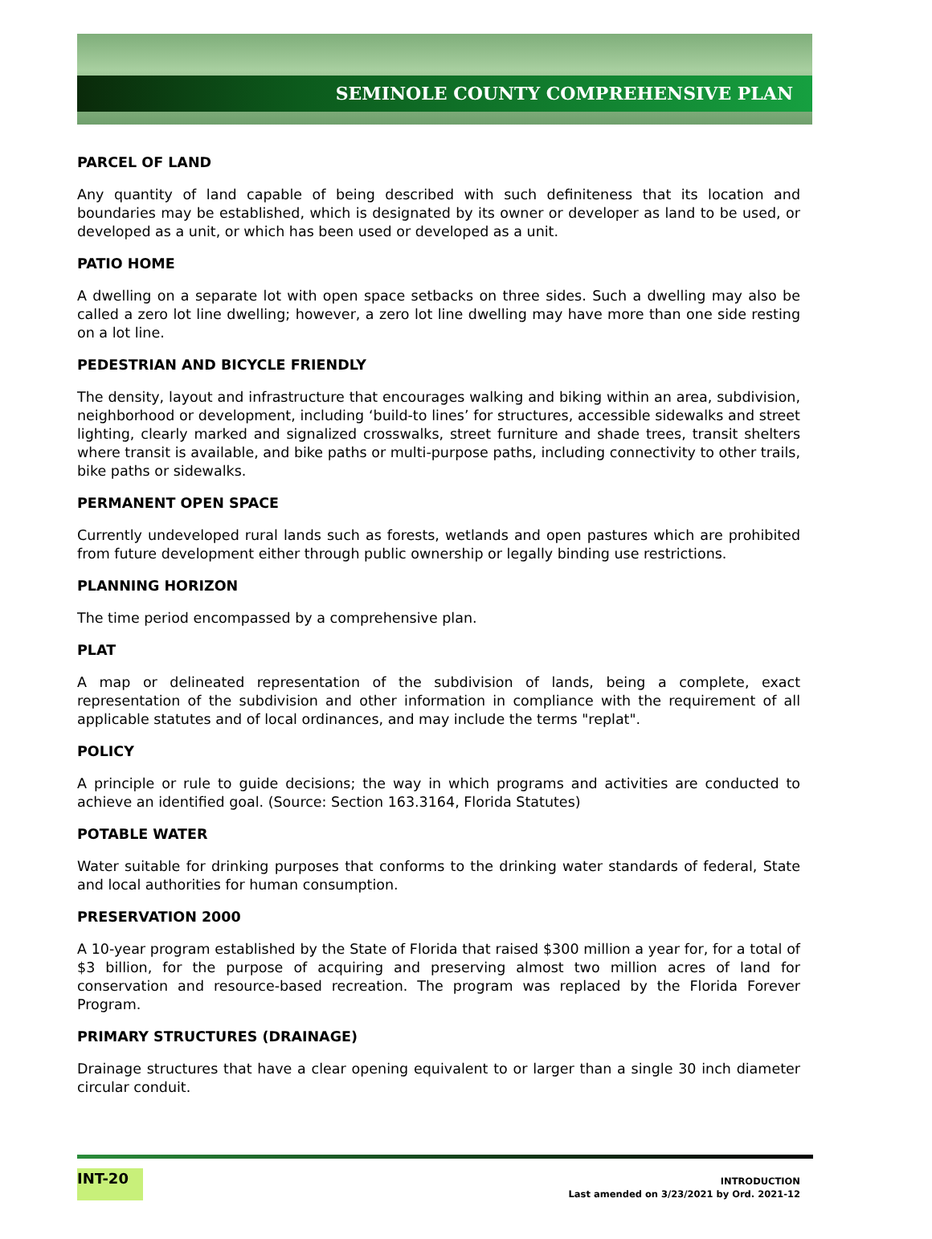SEMINOLE COUNTY COMPREHENSIVE PLAN
PARCEL OF LAND
Any quantity of land capable of being described with such definiteness that its location and boundaries may be established, which is designated by its owner or developer as land to be used, or developed as a unit, or which has been used or developed as a unit.
PATIO HOME
A dwelling on a separate lot with open space setbacks on three sides. Such a dwelling may also be called a zero lot line dwelling; however, a zero lot line dwelling may have more than one side resting on a lot line.
PEDESTRIAN AND BICYCLE FRIENDLY
The density, layout and infrastructure that encourages walking and biking within an area, subdivision, neighborhood or development, including ‘build-to lines’ for structures, accessible sidewalks and street lighting, clearly marked and signalized crosswalks, street furniture and shade trees, transit shelters where transit is available, and bike paths or multi-purpose paths, including connectivity to other trails, bike paths or sidewalks.
PERMANENT OPEN SPACE
Currently undeveloped rural lands such as forests, wetlands and open pastures which are prohibited from future development either through public ownership or legally binding use restrictions.
PLANNING HORIZON
The time period encompassed by a comprehensive plan.
PLAT
A map or delineated representation of the subdivision of lands, being a complete, exact representation of the subdivision and other information in compliance with the requirement of all applicable statutes and of local ordinances, and may include the terms "replat".
POLICY
A principle or rule to guide decisions; the way in which programs and activities are conducted to achieve an identified goal. (Source: Section 163.3164, Florida Statutes)
POTABLE WATER
Water suitable for drinking purposes that conforms to the drinking water standards of federal, State and local authorities for human consumption.
PRESERVATION 2000
A 10-year program established by the State of Florida that raised $300 million a year for, for a total of $3 billion, for the purpose of acquiring and preserving almost two million acres of land for conservation and resource-based recreation. The program was replaced by the Florida Forever Program.
PRIMARY STRUCTURES (DRAINAGE)
Drainage structures that have a clear opening equivalent to or larger than a single 30 inch diameter circular conduit.
INT-20
INTRODUCTION
Last amended on 3/23/2021 by Ord. 2021-12